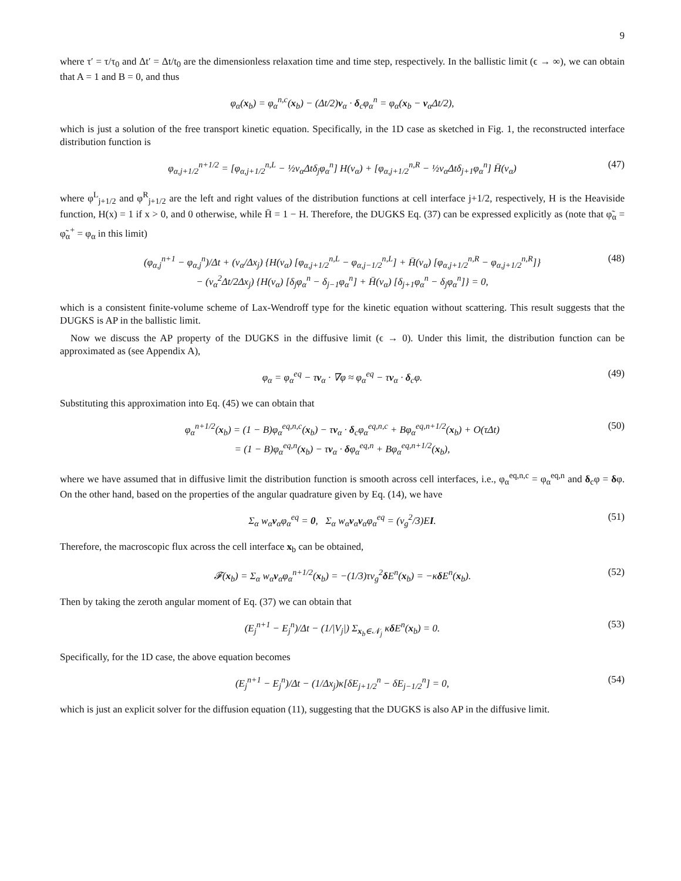9
where τ′ = τ/τ<sub>0</sub> and Δt′ = Δt/t<sub>0</sub> are the dimensionless relaxation time and time step, respectively. In the ballistic limit (ϵ → ∞), we can obtain that A = 1 and B = 0, and thus
φ<sub>α</sub>(x<sub>b</sub>) = φ<sub>α</sub><sup>n,c</sup>(x<sub>b</sub>) − (Δt/2)v<sub>α</sub> · δ<sub>c</sub>φ<sub>α</sub><sup>n</sup> = φ<sub>α</sub>(x<sub>b</sub> − v<sub>α</sub>Δt/2),
which is just a solution of the free transport kinetic equation. Specifically, in the 1D case as sketched in Fig. 1, the reconstructed interface distribution function is
φ<sub>α,j+1/2</sub><sup>n+1/2</sup> = [φ<sub>α,j+1/2</sub><sup>n,L</sup> − ½v<sub>α</sub>Δtδ<sub>j</sub>φ<sub>α</sub><sup>n</sup>] H(v<sub>α</sub>) + [φ<sub>α,j+1/2</sub><sup>n,R</sup> − ½v<sub>α</sub>Δtδ<sub>j+1</sub>φ<sub>α</sub><sup>n</sup>] H̄(v<sub>α</sub>) (47)
where φ<sup>L</sup><sub>j+1/2</sub> and φ<sup>R</sup><sub>j+1/2</sub> are the left and right values of the distribution functions at cell interface j+1/2, respectively, H is the Heaviside function, H(x) = 1 if x > 0, and 0 otherwise, while H̄ = 1 − H. Therefore, the DUGKS Eq. (37) can be expressed explicitly as (note that φ̃<sub>α</sub> = φ̃<sub>α</sub><sup>+</sup> = φ<sub>α</sub> in this limit)
(φ<sub>α,j</sub><sup>n+1</sup> − φ<sub>α,j</sub><sup>n</sup>)/Δt + (v<sub>α</sub>/Δx<sub>j</sub>) {H(v<sub>α</sub>) [φ<sub>α,j+1/2</sub><sup>n,L</sup> − φ<sub>α,j−1/2</sub><sup>n,L</sup>] + H̄(v<sub>α</sub>) [φ<sub>α,j+1/2</sub><sup>n,R</sup> − φ<sub>α,j+1/2</sub><sup>n,R</sup>]}
− (v<sub>α</sub><sup>2</sup>Δt/2Δx<sub>j</sub>) {H(v<sub>α</sub>) [δ<sub>j</sub>φ<sub>α</sub><sup>n</sup> − δ<sub>j−1</sub>φ<sub>α</sub><sup>n</sup>] + H̄(v<sub>α</sub>) [δ<sub>j+1</sub>φ<sub>α</sub><sup>n</sup> − δ<sub>j</sub>φ<sub>α</sub><sup>n</sup>]} = 0,
(48)
which is a consistent finite-volume scheme of Lax-Wendroff type for the kinetic equation without scattering. This result suggests that the DUGKS is AP in the ballistic limit.
Now we discuss the AP property of the DUGKS in the diffusive limit (ϵ → 0). Under this limit, the distribution function can be approximated as (see Appendix A),
φ<sub>α</sub> = φ<sub>α</sub><sup>eq</sup> − τv<sub>α</sub> · ∇φ ≈ φ<sub>α</sub><sup>eq</sup> − τv<sub>α</sub> · δ<sub>c</sub>φ. (49)
Substituting this approximation into Eq. (45) we can obtain that
φ<sub>α</sub><sup>n+1/2</sup>(x<sub>b</sub>) = (1 − B)φ<sub>α</sub><sup>eq,n,c</sup>(x<sub>b</sub>) − τv<sub>α</sub> · δ<sub>c</sub>φ<sub>α</sub><sup>eq,n,c</sup> + Bφ<sub>α</sub><sup>eq,n+1/2</sup>(x<sub>b</sub>) + O(τΔt)
= (1 − B)φ<sub>α</sub><sup>eq,n</sup>(x<sub>b</sub>) − τv<sub>α</sub> · δφ<sub>α</sub><sup>eq,n</sup> + Bφ<sub>α</sub><sup>eq,n+1/2</sup>(x<sub>b</sub>),
(50)
where we have assumed that in diffusive limit the distribution function is smooth across cell interfaces, i.e., φ<sub>α</sub><sup>eq,n,c</sup> = φ<sub>α</sub><sup>eq,n</sup> and δ<sub>c</sub>φ = δφ. On the other hand, based on the properties of the angular quadrature given by Eq. (14), we have
Σ<sub>α</sub> w<sub>α</sub>v<sub>α</sub>φ<sub>α</sub><sup>eq</sup> = 0, Σ<sub>α</sub> w<sub>α</sub>v<sub>α</sub>v<sub>α</sub>φ<sub>α</sub><sup>eq</sup> = (v<sub>g</sub><sup>2</sup>/3)EI. (51)
Therefore, the macroscopic flux across the cell interface x<sub>b</sub> can be obtained,
𝓕(x<sub>b</sub>) = Σ<sub>α</sub> w<sub>α</sub>v<sub>α</sub>φ<sub>α</sub><sup>n+1/2</sup>(x<sub>b</sub>) = −(1/3)τv<sub>g</sub><sup>2</sup>δ E<sup>n</sup>(x<sub>b</sub>) = −κδ E<sup>n</sup>(x<sub>b</sub>). (52)
Then by taking the zeroth angular moment of Eq. (37) we can obtain that
(E<sub>j</sub><sup>n+1</sup> − E<sub>j</sub><sup>n</sup>)/Δt − (1/|V<sub>j</sub>|) Σ<sub>x<sub>b</sub>∈𝒩<sub>j</sub></sub> κδ E<sup>n</sup>(x<sub>b</sub>) = 0. (53)
Specifically, for the 1D case, the above equation becomes
(E<sub>j</sub><sup>n+1</sup> − E<sub>j</sub><sup>n</sup>)/Δt − (1/Δx<sub>j</sub>)κ[δE<sub>j+1/2</sub><sup>n</sup> − δE<sub>j−1/2</sub><sup>n</sup>] = 0, (54)
which is just an explicit solver for the diffusion equation (11), suggesting that the DUGKS is also AP in the diffusive limit.